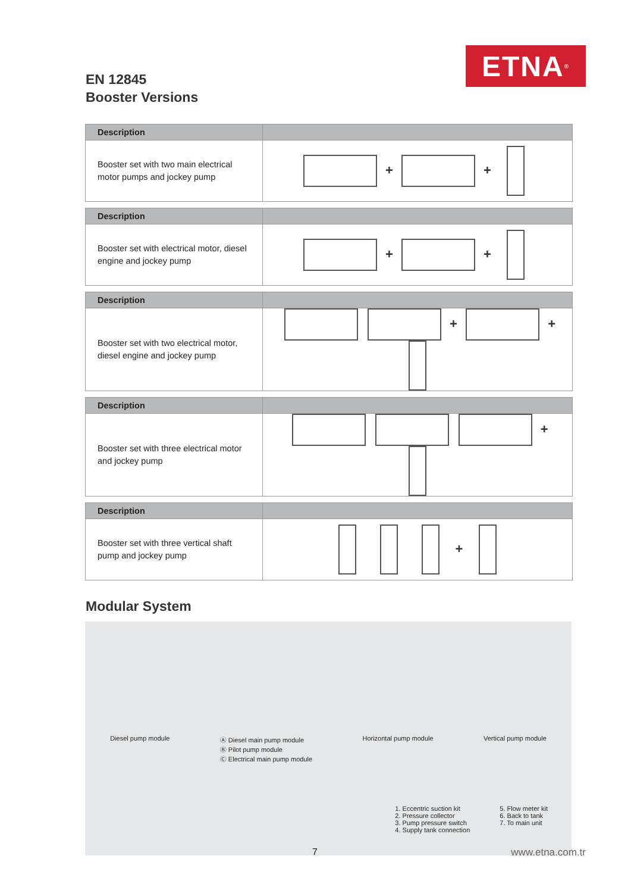EN 12845
Booster Versions
ETNA<sup>®</sup>
| Description | |
| --- | --- |
| Booster set with two main electrical motor pumps and jockey pump | + + |
| Description | |
| --- | --- |
| Booster set with electrical motor, diesel engine and jockey pump | + + |
| Description | |
| --- | --- |
| Booster set with two electrical motor, diesel engine and jockey pump | + + |
| Description | |
| --- | --- |
| Booster set with three electrical motor and jockey pump | + |
| Description | |
| --- | --- |
| Booster set with three vertical shaft pump and jockey pump | + |
Modular System
Diesel pump module Ⓐ Diesel main pump module
Ⓑ Pilot pump module
Ⓒ Electrical main pump module
Horizontal pump module Vertical pump module
1. Eccentric suction kit
2. Pressure collector
3. Pump pressure switch
4. Supply tank connection
5. Flow meter kit
6. Back to tank
7. To main unit
7 www.etna.com.tr